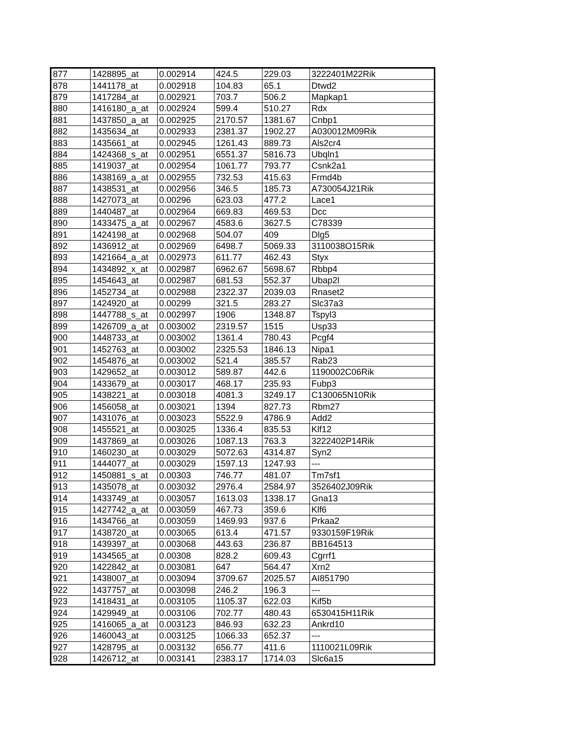| 877 | 1428895_at | 0.002914 | 424.5 | 229.03 | 3222401M22Rik |
| 878 | 1441178_at | 0.002918 | 104.83 | 65.1 | Dtwd2 |
| 879 | 1417284_at | 0.002921 | 703.7 | 506.2 | Mapkap1 |
| 880 | 1416180_a_at | 0.002924 | 599.4 | 510.27 | Rdx |
| 881 | 1437850_a_at | 0.002925 | 2170.57 | 1381.67 | Cnbp1 |
| 882 | 1435634_at | 0.002933 | 2381.37 | 1902.27 | A030012M09Rik |
| 883 | 1435661_at | 0.002945 | 1261.43 | 889.73 | Als2cr4 |
| 884 | 1424368_s_at | 0.002951 | 6551.37 | 5816.73 | Ubqln1 |
| 885 | 1419037_at | 0.002954 | 1061.77 | 793.77 | Csnk2a1 |
| 886 | 1438169_a_at | 0.002955 | 732.53 | 415.63 | Frmd4b |
| 887 | 1438531_at | 0.002956 | 346.5 | 185.73 | A730054J21Rik |
| 888 | 1427073_at | 0.00296 | 623.03 | 477.2 | Lace1 |
| 889 | 1440487_at | 0.002964 | 669.83 | 469.53 | Dcc |
| 890 | 1433475_a_at | 0.002967 | 4583.6 | 3627.5 | C78339 |
| 891 | 1424198_at | 0.002968 | 504.07 | 409 | Dlg5 |
| 892 | 1436912_at | 0.002969 | 6498.7 | 5069.33 | 3110038O15Rik |
| 893 | 1421664_a_at | 0.002973 | 611.77 | 462.43 | Styx |
| 894 | 1434892_x_at | 0.002987 | 6962.67 | 5698.67 | Rbbp4 |
| 895 | 1454643_at | 0.002987 | 681.53 | 552.37 | Ubap2l |
| 896 | 1452734_at | 0.002988 | 2322.37 | 2039.03 | Rnaset2 |
| 897 | 1424920_at | 0.00299 | 321.5 | 283.27 | Slc37a3 |
| 898 | 1447788_s_at | 0.002997 | 1906 | 1348.87 | Tspyl3 |
| 899 | 1426709_a_at | 0.003002 | 2319.57 | 1515 | Usp33 |
| 900 | 1448733_at | 0.003002 | 1361.4 | 780.43 | Pcgf4 |
| 901 | 1452763_at | 0.003002 | 2325.53 | 1846.13 | Nipa1 |
| 902 | 1454876_at | 0.003002 | 521.4 | 385.57 | Rab23 |
| 903 | 1429652_at | 0.003012 | 589.87 | 442.6 | 1190002C06Rik |
| 904 | 1433679_at | 0.003017 | 468.17 | 235.93 | Fubp3 |
| 905 | 1438221_at | 0.003018 | 4081.3 | 3249.17 | C130065N10Rik |
| 906 | 1456058_at | 0.003021 | 1394 | 827.73 | Rbm27 |
| 907 | 1431076_at | 0.003023 | 5522.9 | 4786.9 | Add2 |
| 908 | 1455521_at | 0.003025 | 1336.4 | 835.53 | Klf12 |
| 909 | 1437869_at | 0.003026 | 1087.13 | 763.3 | 3222402P14Rik |
| 910 | 1460230_at | 0.003029 | 5072.63 | 4314.87 | Syn2 |
| 911 | 1444077_at | 0.003029 | 1597.13 | 1247.93 | --- |
| 912 | 1450881_s_at | 0.00303 | 746.77 | 481.07 | Tm7sf1 |
| 913 | 1435078_at | 0.003032 | 2976.4 | 2584.97 | 3526402J09Rik |
| 914 | 1433749_at | 0.003057 | 1613.03 | 1338.17 | Gna13 |
| 915 | 1427742_a_at | 0.003059 | 467.73 | 359.6 | Klf6 |
| 916 | 1434766_at | 0.003059 | 1469.93 | 937.6 | Prkaa2 |
| 917 | 1438720_at | 0.003065 | 613.4 | 471.57 | 9330159F19Rik |
| 918 | 1439397_at | 0.003068 | 443.63 | 236.87 | BB164513 |
| 919 | 1434565_at | 0.00308 | 828.2 | 609.43 | Cgrrf1 |
| 920 | 1422842_at | 0.003081 | 647 | 564.47 | Xrn2 |
| 921 | 1438007_at | 0.003094 | 3709.67 | 2025.57 | AI851790 |
| 922 | 1437757_at | 0.003098 | 246.2 | 196.3 | --- |
| 923 | 1418431_at | 0.003105 | 1105.37 | 622.03 | Kif5b |
| 924 | 1429949_at | 0.003106 | 702.77 | 480.43 | 6530415H11Rik |
| 925 | 1416065_a_at | 0.003123 | 846.93 | 632.23 | Ankrd10 |
| 926 | 1460043_at | 0.003125 | 1066.33 | 652.37 | --- |
| 927 | 1428795_at | 0.003132 | 656.77 | 411.6 | 1110021L09Rik |
| 928 | 1426712_at | 0.003141 | 2383.17 | 1714.03 | Slc6a15 |